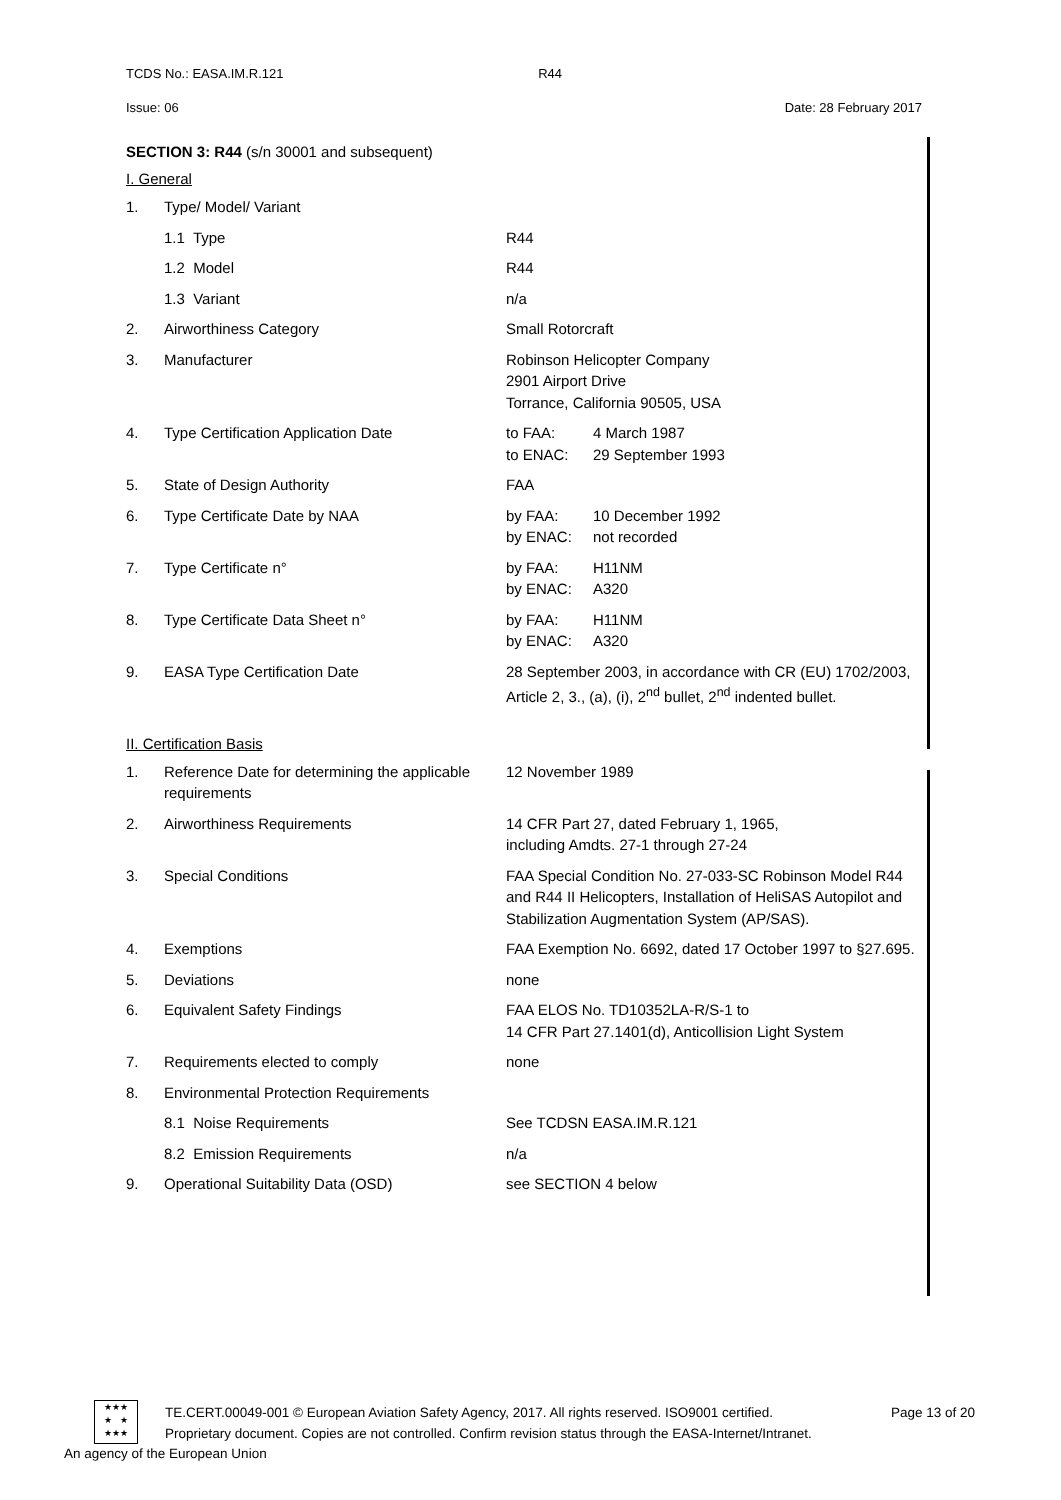TCDS No.: EASA.IM.R.121 R44
Issue: 06 Date: 28 February 2017
SECTION 3: R44 (s/n 30001 and subsequent)
I. General
| 1. | Type/ Model/ Variant | |
| | 1.1 Type | R44 |
| | 1.2 Model | R44 |
| | 1.3 Variant | n/a |
| 2. | Airworthiness Category | Small Rotorcraft |
| 3. | Manufacturer | Robinson Helicopter Company 2901 Airport Drive Torrance, California 90505, USA |
| 4. | Type Certification Application Date | to FAA: 4 March 1987 to ENAC: 29 September 1993 |
| 5. | State of Design Authority | FAA |
| 6. | Type Certificate Date by NAA | by FAA: 10 December 1992 by ENAC: not recorded |
| 7. | Type Certificate n° | by FAA: H11NM by ENAC: A320 |
| 8. | Type Certificate Data Sheet n° | by FAA: H11NM by ENAC: A320 |
| 9. | EASA Type Certification Date | 28 September 2003, in accordance with CR (EU) 1702/2003, Article 2, 3., (a), (i), 2<sup>nd</sup> bullet, 2<sup>nd</sup> indented bullet. |
II. Certification Basis
| 1. | Reference Date for determining the applicable requirements | 12 November 1989 |
| 2. | Airworthiness Requirements | 14 CFR Part 27, dated February 1, 1965, including Amdts. 27-1 through 27-24 |
| 3. | Special Conditions | FAA Special Condition No. 27-033-SC Robinson Model R44 and R44 II Helicopters, Installation of HeliSAS Autopilot and Stabilization Augmentation System (AP/SAS). |
| 4. | Exemptions | FAA Exemption No. 6692, dated 17 October 1997 to §27.695. |
| 5. | Deviations | none |
| 6. | Equivalent Safety Findings | FAA ELOS No. TD10352LA-R/S-1 to 14 CFR Part 27.1401(d), Anticollision Light System |
| 7. | Requirements elected to comply | none |
| 8. | Environmental Protection Requirements | |
| | 8.1 Noise Requirements | See TCDSN EASA.IM.R.121 |
| | 8.2 Emission Requirements | n/a |
| 9. | Operational Suitability Data (OSD) | see SECTION 4 below |
★★★
★ ★
★★★
TE.CERT.00049-001 © European Aviation Safety Agency, 2017. All rights reserved. ISO9001 certified. Page 13 of 20
Proprietary document. Copies are not controlled. Confirm revision status through the EASA-Internet/Intranet.
An agency of the European Union